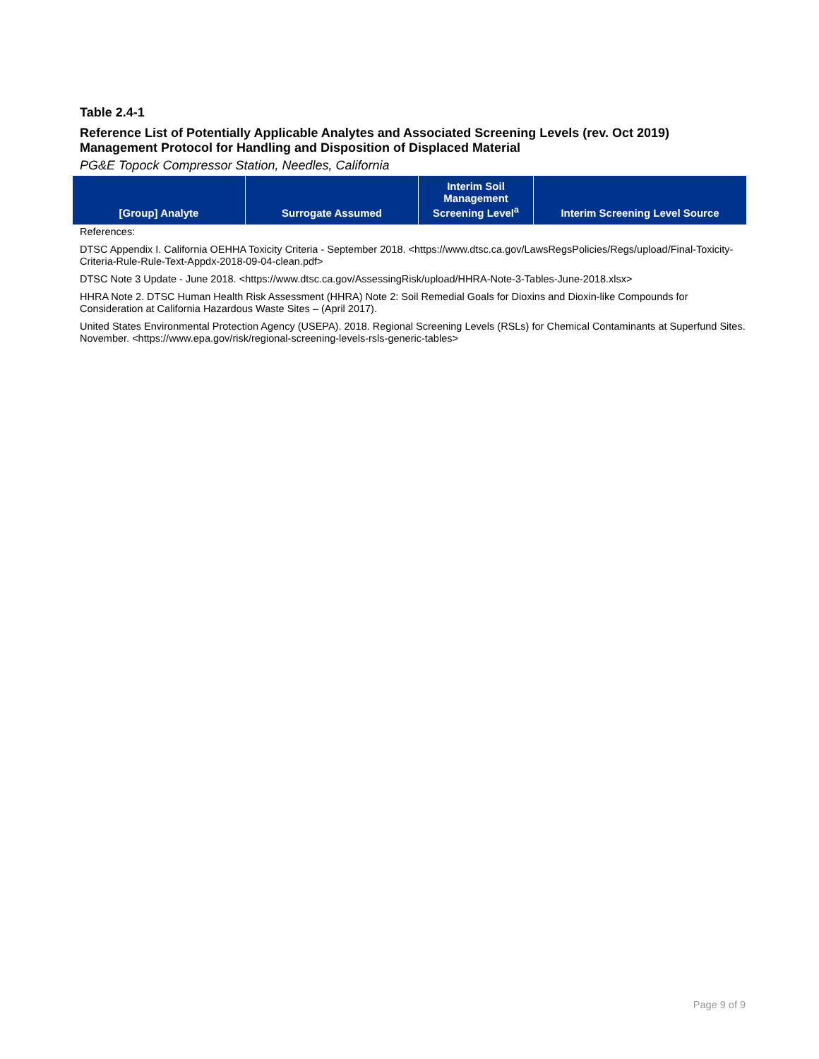Table 2.4-1
Reference List of Potentially Applicable Analytes and Associated Screening Levels (rev. Oct 2019)
Management Protocol for Handling and Disposition of Displaced Material
PG&E Topock Compressor Station, Needles, California
| [Group] Analyte | Surrogate Assumed | Interim Soil Management Screening Level<sup>a</sup> | Interim Screening Level Source |
| --- | --- | --- | --- |
References:
DTSC Appendix I. California OEHHA Toxicity Criteria - September 2018. <https://www.dtsc.ca.gov/LawsRegsPolicies/Regs/upload/Final-Toxicity-Criteria-Rule-Rule-Text-Appdx-2018-09-04-clean.pdf>
DTSC Note 3 Update - June 2018. <https://www.dtsc.ca.gov/AssessingRisk/upload/HHRA-Note-3-Tables-June-2018.xlsx>
HHRA Note 2. DTSC Human Health Risk Assessment (HHRA) Note 2: Soil Remedial Goals for Dioxins and Dioxin-like Compounds for Consideration at California Hazardous Waste Sites – (April 2017).
United States Environmental Protection Agency (USEPA). 2018. Regional Screening Levels (RSLs) for Chemical Contaminants at Superfund Sites. November. <https://www.epa.gov/risk/regional-screening-levels-rsls-generic-tables>
Page 9 of 9